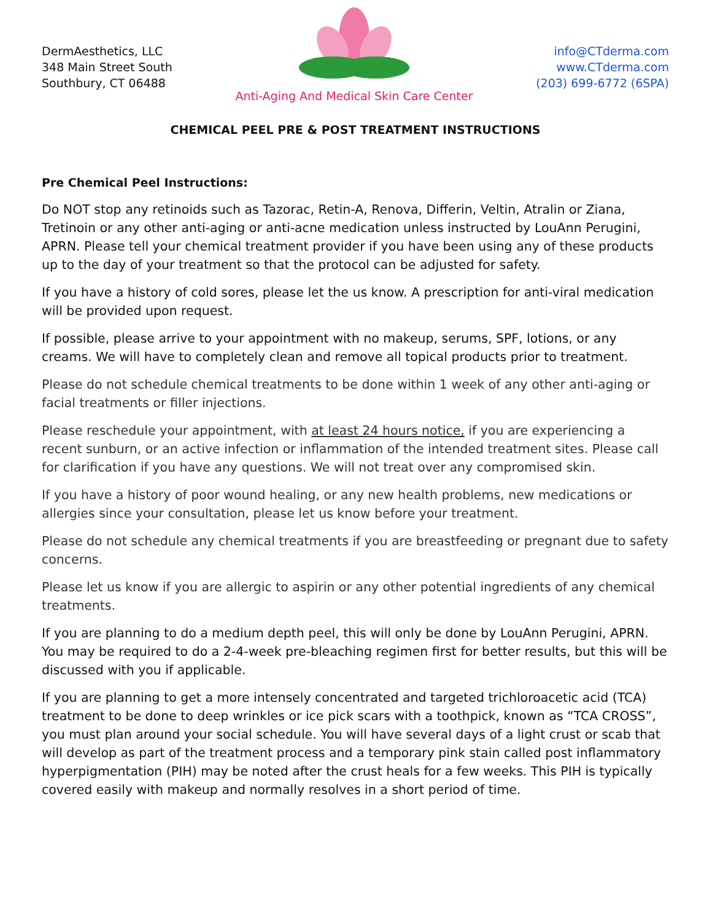DermAesthetics, LLC
348 Main Street South
Southbury, CT 06488
Anti-Aging And Medical Skin Care Center
info@CTderma.com
www.CTderma.com
(203) 699-6772 (6SPA)
CHEMICAL PEEL PRE & POST TREATMENT INSTRUCTIONS
Pre Chemical Peel Instructions:
Do NOT stop any retinoids such as Tazorac, Retin-A, Renova, Differin, Veltin, Atralin or Ziana, Tretinoin or any other anti-aging or anti-acne medication unless instructed by LouAnn Perugini, APRN. Please tell your chemical treatment provider if you have been using any of these products up to the day of your treatment so that the protocol can be adjusted for safety.
If you have a history of cold sores, please let the us know. A prescription for anti-viral medication will be provided upon request.
If possible, please arrive to your appointment with no makeup, serums, SPF, lotions, or any creams. We will have to completely clean and remove all topical products prior to treatment.
Please do not schedule chemical treatments to be done within 1 week of any other anti-aging or facial treatments or filler injections.
Please reschedule your appointment, with at least 24 hours notice, if you are experiencing a recent sunburn, or an active infection or inflammation of the intended treatment sites. Please call for clarification if you have any questions. We will not treat over any compromised skin.
If you have a history of poor wound healing, or any new health problems, new medications or allergies since your consultation, please let us know before your treatment.
Please do not schedule any chemical treatments if you are breastfeeding or pregnant due to safety concerns.
Please let us know if you are allergic to aspirin or any other potential ingredients of any chemical treatments.
If you are planning to do a medium depth peel, this will only be done by LouAnn Perugini, APRN. You may be required to do a 2-4-week pre-bleaching regimen first for better results, but this will be discussed with you if applicable.
If you are planning to get a more intensely concentrated and targeted trichloroacetic acid (TCA) treatment to be done to deep wrinkles or ice pick scars with a toothpick, known as “TCA CROSS”, you must plan around your social schedule. You will have several days of a light crust or scab that will develop as part of the treatment process and a temporary pink stain called post inflammatory hyperpigmentation (PIH) may be noted after the crust heals for a few weeks. This PIH is typically covered easily with makeup and normally resolves in a short period of time.